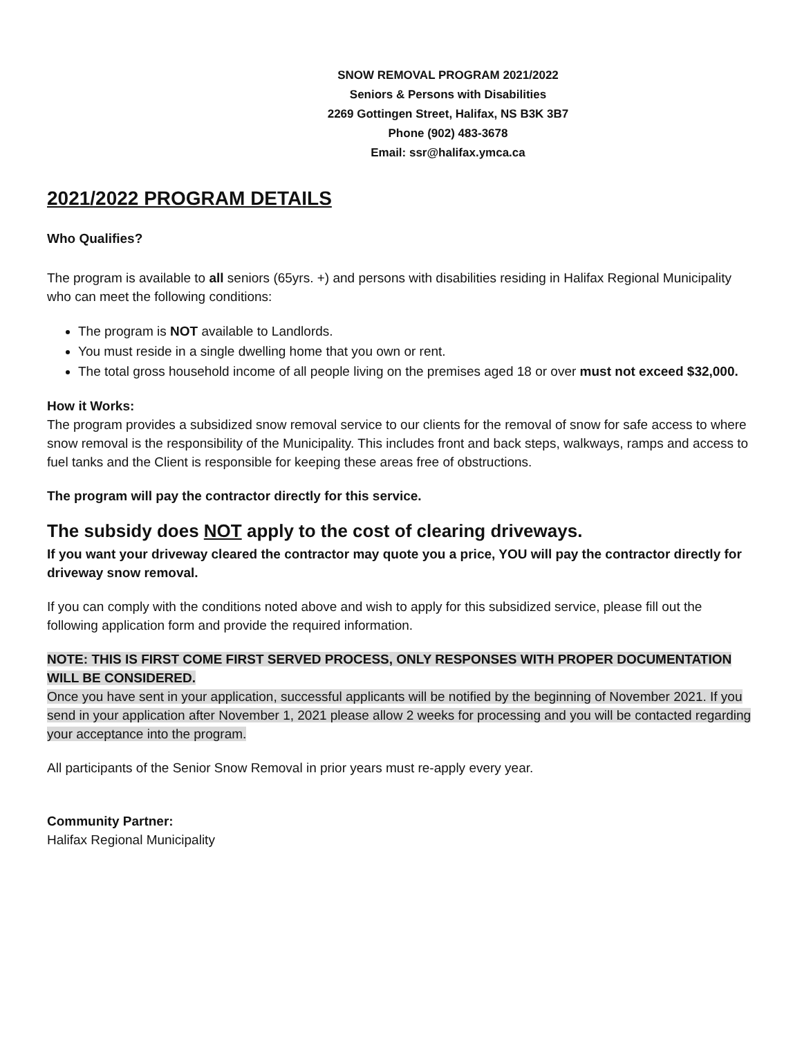SNOW REMOVAL PROGRAM 2021/2022
Seniors & Persons with Disabilities
2269 Gottingen Street, Halifax, NS B3K 3B7
Phone (902) 483-3678
Email: ssr@halifax.ymca.ca
2021/2022 PROGRAM DETAILS
Who Qualifies?
The program is available to all seniors (65yrs. +) and persons with disabilities residing in Halifax Regional Municipality who can meet the following conditions:
The program is NOT available to Landlords.
You must reside in a single dwelling home that you own or rent.
The total gross household income of all people living on the premises aged 18 or over must not exceed $32,000.
How it Works:
The program provides a subsidized snow removal service to our clients for the removal of snow for safe access to where snow removal is the responsibility of the Municipality. This includes front and back steps, walkways, ramps and access to fuel tanks and the Client is responsible for keeping these areas free of obstructions.
The program will pay the contractor directly for this service.
The subsidy does NOT apply to the cost of clearing driveways.
If you want your driveway cleared the contractor may quote you a price, YOU will pay the contractor directly for driveway snow removal.
If you can comply with the conditions noted above and wish to apply for this subsidized service, please fill out the following application form and provide the required information.
NOTE: THIS IS FIRST COME FIRST SERVED PROCESS, ONLY RESPONSES WITH PROPER DOCUMENTATION WILL BE CONSIDERED.
Once you have sent in your application, successful applicants will be notified by the beginning of November 2021. If you send in your application after November 1, 2021 please allow 2 weeks for processing and you will be contacted regarding your acceptance into the program.
All participants of the Senior Snow Removal in prior years must re-apply every year.
Community Partner:
Halifax Regional Municipality